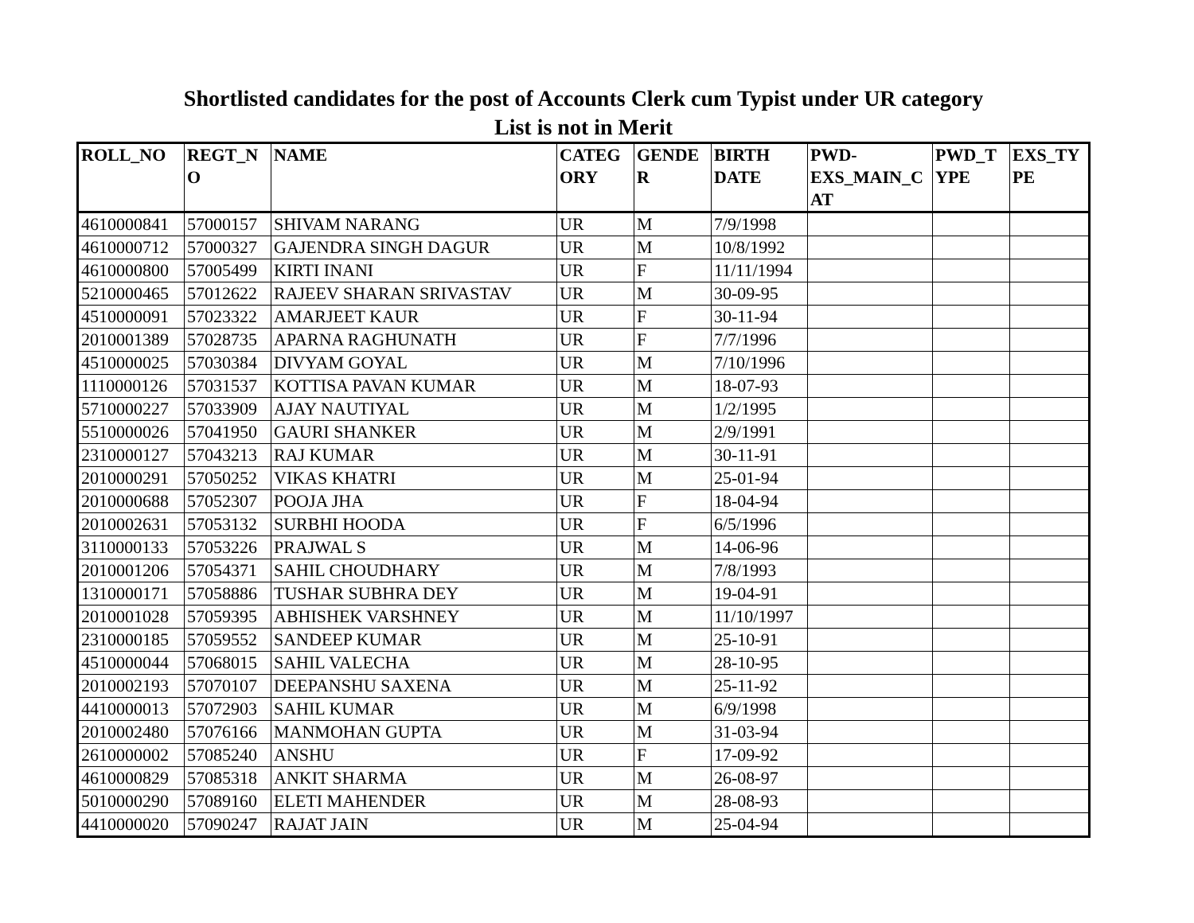Shortlisted candidates for the post of Accounts Clerk cum Typist under UR category
List is not in Merit
| ROLL_NO | REGT_N O | NAME | CATEG ORY | GENDE R | BIRTH DATE | PWD-EXS_MAIN_C AT | PWD_T YPE | EXS_TY PE |
| --- | --- | --- | --- | --- | --- | --- | --- | --- |
| 4610000841 | 57000157 | SHIVAM NARANG | UR | M | 7/9/1998 | | | |
| 4610000712 | 57000327 | GAJENDRA SINGH DAGUR | UR | M | 10/8/1992 | | | |
| 4610000800 | 57005499 | KIRTI INANI | UR | F | 11/11/1994 | | | |
| 5210000465 | 57012622 | RAJEEV SHARAN SRIVASTAV | UR | M | 30-09-95 | | | |
| 4510000091 | 57023322 | AMARJEET KAUR | UR | F | 30-11-94 | | | |
| 2010001389 | 57028735 | APARNA RAGHUNATH | UR | F | 7/7/1996 | | | |
| 4510000025 | 57030384 | DIVYAM GOYAL | UR | M | 7/10/1996 | | | |
| 1110000126 | 57031537 | KOTTISA PAVAN KUMAR | UR | M | 18-07-93 | | | |
| 5710000227 | 57033909 | AJAY NAUTIYAL | UR | M | 1/2/1995 | | | |
| 5510000026 | 57041950 | GAURI SHANKER | UR | M | 2/9/1991 | | | |
| 2310000127 | 57043213 | RAJ KUMAR | UR | M | 30-11-91 | | | |
| 2010000291 | 57050252 | VIKAS KHATRI | UR | M | 25-01-94 | | | |
| 2010000688 | 57052307 | POOJA JHA | UR | F | 18-04-94 | | | |
| 2010002631 | 57053132 | SURBHI HOODA | UR | F | 6/5/1996 | | | |
| 3110000133 | 57053226 | PRAJWAL S | UR | M | 14-06-96 | | | |
| 2010001206 | 57054371 | SAHIL CHOUDHARY | UR | M | 7/8/1993 | | | |
| 1310000171 | 57058886 | TUSHAR SUBHRA DEY | UR | M | 19-04-91 | | | |
| 2010001028 | 57059395 | ABHISHEK VARSHNEY | UR | M | 11/10/1997 | | | |
| 2310000185 | 57059552 | SANDEEP KUMAR | UR | M | 25-10-91 | | | |
| 4510000044 | 57068015 | SAHIL VALECHA | UR | M | 28-10-95 | | | |
| 2010002193 | 57070107 | DEEPANSHU SAXENA | UR | M | 25-11-92 | | | |
| 4410000013 | 57072903 | SAHIL KUMAR | UR | M | 6/9/1998 | | | |
| 2010002480 | 57076166 | MANMOHAN GUPTA | UR | M | 31-03-94 | | | |
| 2610000002 | 57085240 | ANSHU | UR | F | 17-09-92 | | | |
| 4610000829 | 57085318 | ANKIT SHARMA | UR | M | 26-08-97 | | | |
| 5010000290 | 57089160 | ELETI MAHENDER | UR | M | 28-08-93 | | | |
| 4410000020 | 57090247 | RAJAT JAIN | UR | M | 25-04-94 | | | |